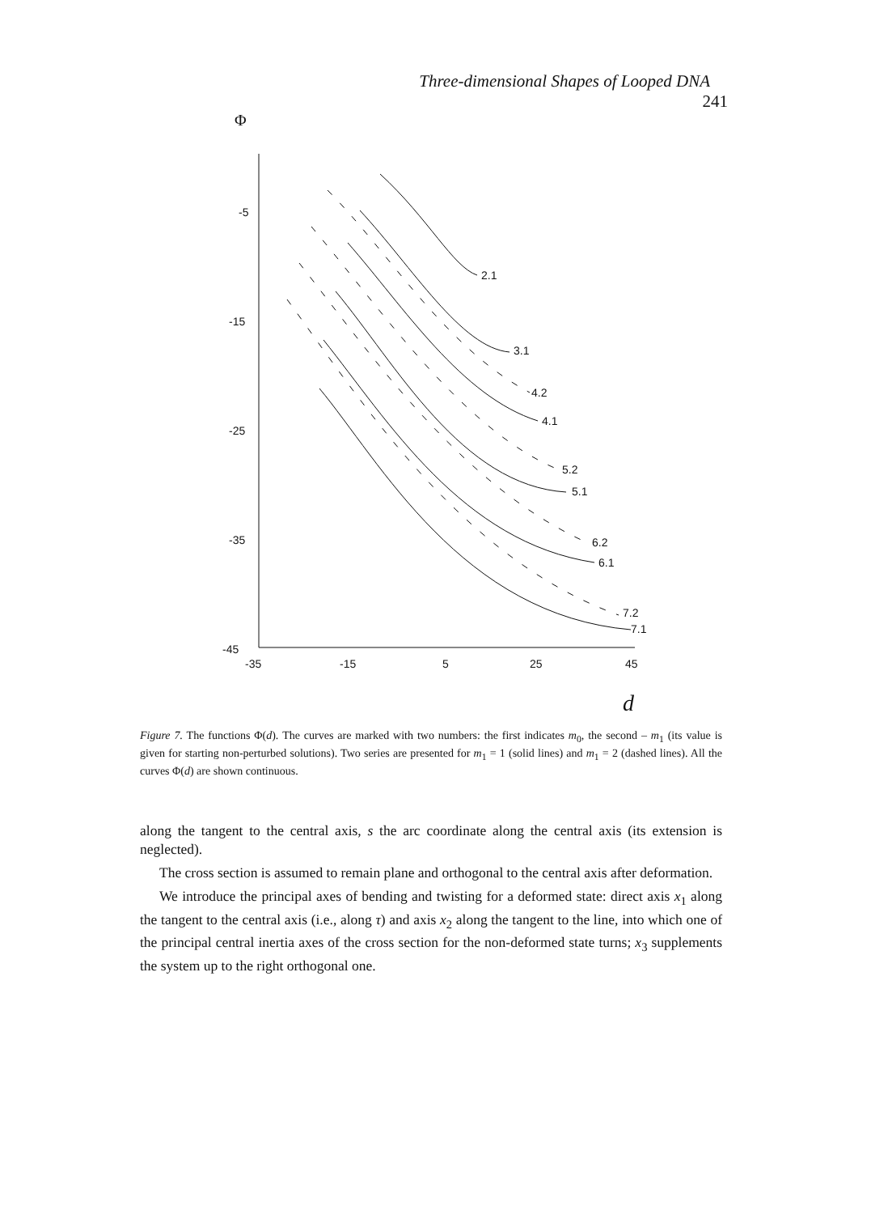Three-dimensional Shapes of Looped DNA 241
Φ
-5
-15
-25
-35
-45
-35
-15
5
25
45
d
2.1
3.1
4.2
4.1
5.2
5.1
6.2
6.1
7.2
7.1
Figure 7. The functions Φ(d). The curves are marked with two numbers: the first indicates m<sub>0</sub>, the second – m<sub>1</sub> (its value is given for starting non-perturbed solutions). Two series are presented for m<sub>1</sub> = 1 (solid lines) and m<sub>1</sub> = 2 (dashed lines). All the curves Φ(d) are shown continuous.
along the tangent to the central axis, s the arc coordinate along the central axis (its extension is neglected).
The cross section is assumed to remain plane and orthogonal to the central axis after deformation.
We introduce the principal axes of bending and twisting for a deformed state: direct axis x<sub>1</sub> along the tangent to the central axis (i.e., along τ) and axis x<sub>2</sub> along the tangent to the line, into which one of the principal central inertia axes of the cross section for the non-deformed state turns; x<sub>3</sub> supplements the system up to the right orthogonal one.